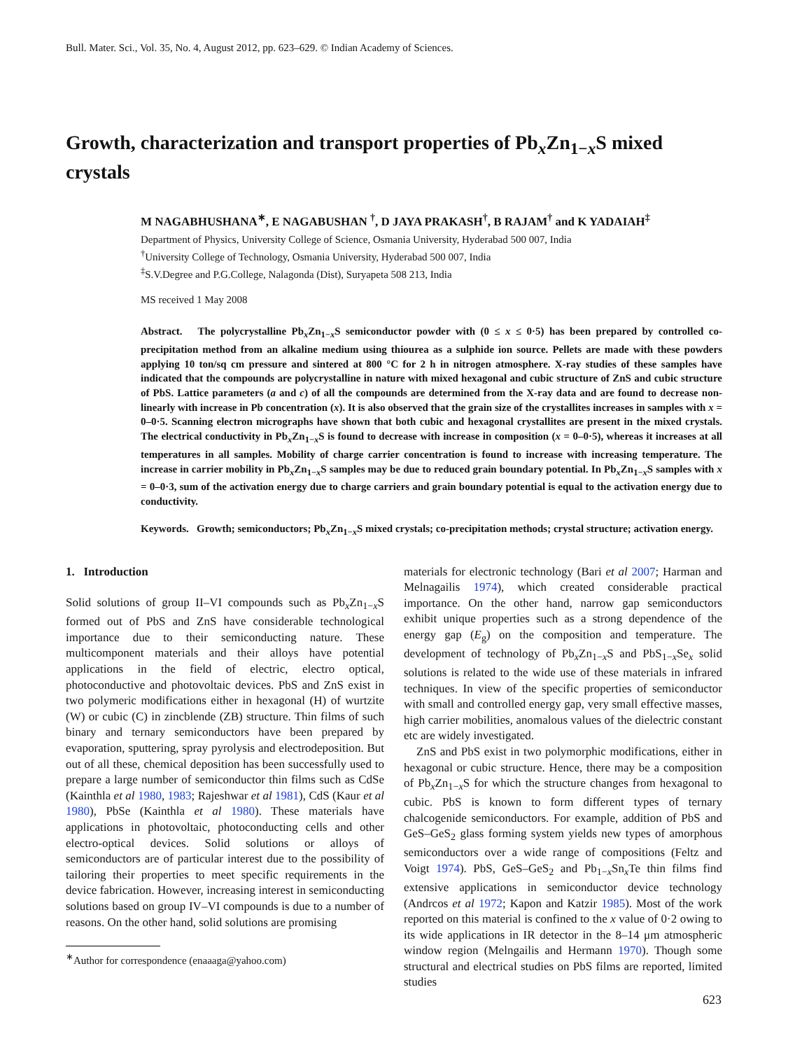Bull. Mater. Sci., Vol. 35, No. 4, August 2012, pp. 623–629. © Indian Academy of Sciences.
Growth, characterization and transport properties of Pb<sub>x</sub>Zn<sub>1−x</sub>S mixed crystals
M NAGABHUSHANA<sup>∗</sup>, E NAGABUSHAN <sup>†</sup>, D JAYA PRAKASH<sup>†</sup>, B RAJAM<sup>†</sup> and K YADAIAH<sup>‡</sup>
Department of Physics, University College of Science, Osmania University, Hyderabad 500 007, India
<sup>†</sup> University College of Technology, Osmania University, Hyderabad 500 007, India
<sup>‡</sup> S.V.Degree and P.G.College, Nalagonda (Dist), Suryapeta 508 213, India
MS received 1 May 2008
Abstract. The polycrystalline Pb<sub>x</sub>Zn<sub>1−x</sub>S semiconductor powder with (0 ≤ x ≤ 0·5) has been prepared by controlled co-precipitation method from an alkaline medium using thiourea as a sulphide ion source. Pellets are made with these powders applying 10 ton/sq cm pressure and sintered at 800 °C for 2 h in nitrogen atmosphere. X-ray studies of these samples have indicated that the compounds are polycrystalline in nature with mixed hexagonal and cubic structure of ZnS and cubic structure of PbS. Lattice parameters (a and c) of all the compounds are determined from the X-ray data and are found to decrease non-linearly with increase in Pb concentration (x). It is also observed that the grain size of the crystallites increases in samples with x = 0–0·5. Scanning electron micrographs have shown that both cubic and hexagonal crystallites are present in the mixed crystals. The electrical conductivity in Pb<sub>x</sub>Zn<sub>1−x</sub>S is found to decrease with increase in composition (x = 0–0·5), whereas it increases at all temperatures in all samples. Mobility of charge carrier concentration is found to increase with increasing temperature. The increase in carrier mobility in Pb<sub>x</sub>Zn<sub>1−x</sub>S samples may be due to reduced grain boundary potential. In Pb<sub>x</sub>Zn<sub>1−x</sub>S samples with x = 0–0·3, sum of the activation energy due to charge carriers and grain boundary potential is equal to the activation energy due to conductivity.
Keywords. Growth; semiconductors; Pb<sub>x</sub>Zn<sub>1−x</sub>S mixed crystals; co-precipitation methods; crystal structure; activation energy.
1. Introduction
Solid solutions of group II–VI compounds such as Pb<sub>x</sub>Zn<sub>1−x</sub>S formed out of PbS and ZnS have considerable technological importance due to their semiconducting nature. These multicomponent materials and their alloys have potential applications in the field of electric, electro optical, photoconductive and photovoltaic devices. PbS and ZnS exist in two polymeric modifications either in hexagonal (H) of wurtzite (W) or cubic (C) in zincblende (ZB) structure. Thin films of such binary and ternary semiconductors have been prepared by evaporation, sputtering, spray pyrolysis and electrodeposition. But out of all these, chemical deposition has been successfully used to prepare a large number of semiconductor thin films such as CdSe (Kainthla et al 1980, 1983; Rajeshwar et al 1981), CdS (Kaur et al 1980), PbSe (Kainthla et al 1980). These materials have applications in photovoltaic, photoconducting cells and other electro-optical devices. Solid solutions or alloys of semiconductors are of particular interest due to the possibility of tailoring their properties to meet specific requirements in the device fabrication. However, increasing interest in semiconducting solutions based on group IV–VI compounds is due to a number of reasons. On the other hand, solid solutions are promising
<sup>∗</sup>Author for correspondence (enaaaga@yahoo.com)
materials for electronic technology (Bari et al 2007; Harman and Melnagailis 1974), which created considerable practical importance. On the other hand, narrow gap semiconductors exhibit unique properties such as a strong dependence of the energy gap (E<sub>g</sub>) on the composition and temperature. The development of technology of Pb<sub>x</sub>Zn<sub>1−x</sub>S and PbS<sub>1−x</sub>Se<sub>x</sub> solid solutions is related to the wide use of these materials in infrared techniques. In view of the specific properties of semiconductor with small and controlled energy gap, very small effective masses, high carrier mobilities, anomalous values of the dielectric constant etc are widely investigated.
ZnS and PbS exist in two polymorphic modifications, either in hexagonal or cubic structure. Hence, there may be a composition of Pb<sub>x</sub>Zn<sub>1−x</sub>S for which the structure changes from hexagonal to cubic. PbS is known to form different types of ternary chalcogenide semiconductors. For example, addition of PbS and GeS–GeS<sub>2</sub> glass forming system yields new types of amorphous semiconductors over a wide range of compositions (Feltz and Voigt 1974). PbS, GeS–GeS<sub>2</sub> and Pb<sub>1−x</sub>Sn<sub>x</sub>Te thin films find extensive applications in semiconductor device technology (Andrcos et al 1972; Kapon and Katzir 1985). Most of the work reported on this material is confined to the x value of 0·2 owing to its wide applications in IR detector in the 8–14 μm atmospheric window region (Melngailis and Hermann 1970). Though some structural and electrical studies on PbS films are reported, limited studies
623